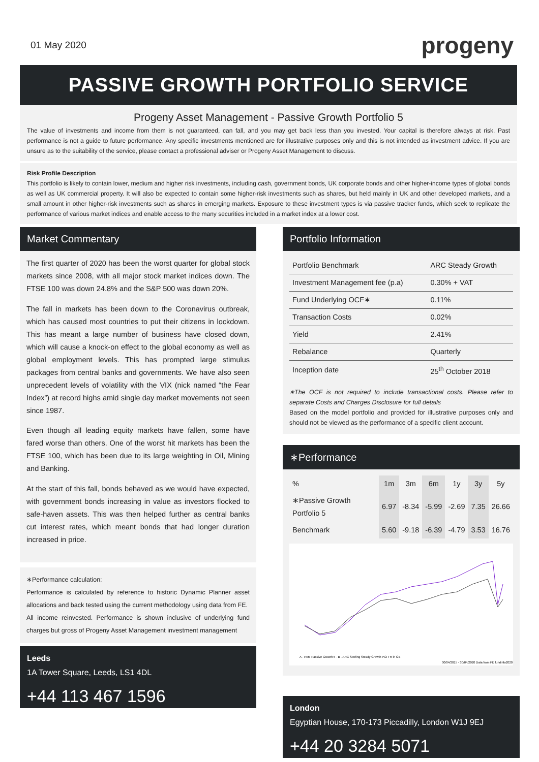01 May 2020
progeny
PASSIVE GROWTH PORTFOLIO SERVICE
Progeny Asset Management - Passive Growth Portfolio 5
The value of investments and income from them is not guaranteed, can fall, and you may get back less than you invested. Your capital is therefore always at risk. Past performance is not a guide to future performance. Any specific investments mentioned are for illustrative purposes only and this is not intended as investment advice. If you are unsure as to the suitability of the service, please contact a professional adviser or Progeny Asset Management to discuss.
Risk Profile Description
This portfolio is likely to contain lower, medium and higher risk investments, including cash, government bonds, UK corporate bonds and other higher-income types of global bonds as well as UK commercial property. It will also be expected to contain some higher-risk investments such as shares, but held mainly in UK and other developed markets, and a small amount in other higher-risk investments such as shares in emerging markets. Exposure to these investment types is via passive tracker funds, which seek to replicate the performance of various market indices and enable access to the many securities included in a market index at a lower cost.
Market Commentary
The first quarter of 2020 has been the worst quarter for global stock markets since 2008, with all major stock market indices down. The FTSE 100 was down 24.8% and the S&P 500 was down 20%.
The fall in markets has been down to the Coronavirus outbreak, which has caused most countries to put their citizens in lockdown. This has meant a large number of business have closed down, which will cause a knock-on effect to the global economy as well as global employment levels. This has prompted large stimulus packages from central banks and governments. We have also seen unprecedent levels of volatility with the VIX (nick named “the Fear Index”) at record highs amid single day market movements not seen since 1987.
Even though all leading equity markets have fallen, some have fared worse than others. One of the worst hit markets has been the FTSE 100, which has been due to its large weighting in Oil, Mining and Banking.
At the start of this fall, bonds behaved as we would have expected, with government bonds increasing in value as investors flocked to safe-haven assets. This was then helped further as central banks cut interest rates, which meant bonds that had longer duration increased in price.
∗Performance calculation:
Performance is calculated by reference to historic Dynamic Planner asset allocations and back tested using the current methodology using data from FE.
All income reinvested. Performance is shown inclusive of underlying fund charges but gross of Progeny Asset Management investment management
Leeds
1A Tower Square, Leeds, LS1 4DL
+44 113 467 1596
Portfolio Information
| Portfolio Benchmark | ARC Steady Growth |
| Investment Management fee (p.a) | 0.30% + VAT |
| Fund Underlying OCF∗ | 0.11% |
| Transaction Costs | 0.02% |
| Yield | 2.41% |
| Rebalance | Quarterly |
| Inception date | 25<sup>th</sup> October 2018 |
∗The OCF is not required to include transactional costs. Please refer to separate Costs and Charges Disclosure for full details
Based on the model portfolio and provided for illustrative purposes only and should not be viewed as the performance of a specific client account.
∗Performance
| % | 1m | 3m | 6m | 1y | 3y | 5y |
| --- | --- | --- | --- | --- | --- | --- |
| ∗Passive Growth Portfolio 5 | 6.97 | -8.34 | -5.99 | -2.69 | 7.35 | 26.66 |
| Benchmark | 5.60 | -9.18 | -6.39 | -4.79 | 3.53 | 16.76 |
A - PAM Passive Growth 5 · B - ARC Sterling Steady Growth PCI TR in GB
30/04/2015 - 30/04/2020 Data from FE fundinfo2020
London
Egyptian House, 170-173 Piccadilly, London W1J 9EJ
+44 20 3284 5071